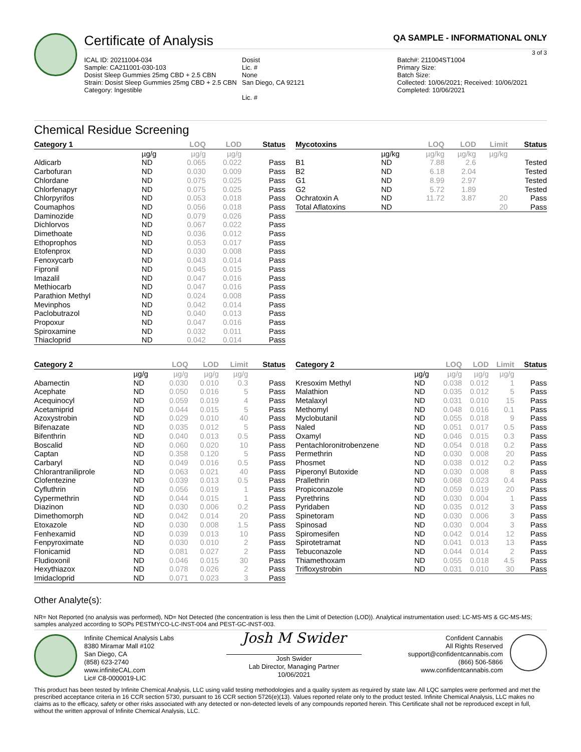Certificate of Analysis QA SAMPLE - INFORMATIONAL ONLY
3 of 3
ICAL ID: 20211004-034
Sample: CA211001-030-103
Dosist Sleep Gummies 25mg CBD + 2.5 CBN
Strain: Dosist Sleep Gummies 25mg CBD + 2.5 CBN
Category: Ingestible
Dosist
Lic. #
None
San Diego, CA 92121
Lic. #
Batch#: 211004ST1004
Primary Size:
Batch Size:
Collected: 10/06/2021; Received: 10/06/2021
Completed: 10/06/2021
Chemical Residue Screening
| Category 1 | | LOQ | LOD | Status |
| --- | --- | --- | --- | --- |
| | µg/g | µg/g | µg/g | |
| Aldicarb | ND | 0.065 | 0.022 | Pass |
| Carbofuran | ND | 0.030 | 0.009 | Pass |
| Chlordane | ND | 0.075 | 0.025 | Pass |
| Chlorfenapyr | ND | 0.075 | 0.025 | Pass |
| Chlorpyrifos | ND | 0.053 | 0.018 | Pass |
| Coumaphos | ND | 0.056 | 0.018 | Pass |
| Daminozide | ND | 0.079 | 0.026 | Pass |
| Dichlorvos | ND | 0.067 | 0.022 | Pass |
| Dimethoate | ND | 0.036 | 0.012 | Pass |
| Ethoprophos | ND | 0.053 | 0.017 | Pass |
| Etofenprox | ND | 0.030 | 0.008 | Pass |
| Fenoxycarb | ND | 0.043 | 0.014 | Pass |
| Fipronil | ND | 0.045 | 0.015 | Pass |
| Imazalil | ND | 0.047 | 0.016 | Pass |
| Methiocarb | ND | 0.047 | 0.016 | Pass |
| Parathion Methyl | ND | 0.024 | 0.008 | Pass |
| Mevinphos | ND | 0.042 | 0.014 | Pass |
| Paclobutrazol | ND | 0.040 | 0.013 | Pass |
| Propoxur | ND | 0.047 | 0.016 | Pass |
| Spiroxamine | ND | 0.032 | 0.011 | Pass |
| Thiacloprid | ND | 0.042 | 0.014 | Pass |
| Mycotoxins | | LOQ | LOD | Limit | Status |
| --- | --- | --- | --- | --- | --- |
| | µg/kg | µg/kg | µg/kg | µg/kg | |
| B1 | ND | 7.88 | 2.6 | | Tested |
| B2 | ND | 6.18 | 2.04 | | Tested |
| G1 | ND | 8.99 | 2.97 | | Tested |
| G2 | ND | 5.72 | 1.89 | | Tested |
| Ochratoxin A | ND | 11.72 | 3.87 | 20 | Pass |
| Total Aflatoxins | ND | | | 20 | Pass |
| Category 2 | | LOQ | LOD | Limit | Status |
| --- | --- | --- | --- | --- | --- |
| | µg/g | µg/g | µg/g | µg/g | |
| Abamectin | ND | 0.030 | 0.010 | 0.3 | Pass |
| Acephate | ND | 0.050 | 0.016 | 5 | Pass |
| Acequinocyl | ND | 0.059 | 0.019 | 4 | Pass |
| Acetamiprid | ND | 0.044 | 0.015 | 5 | Pass |
| Azoxystrobin | ND | 0.029 | 0.010 | 40 | Pass |
| Bifenazate | ND | 0.035 | 0.012 | 5 | Pass |
| Bifenthrin | ND | 0.040 | 0.013 | 0.5 | Pass |
| Boscalid | ND | 0.060 | 0.020 | 10 | Pass |
| Captan | ND | 0.358 | 0.120 | 5 | Pass |
| Carbaryl | ND | 0.049 | 0.016 | 0.5 | Pass |
| Chlorantraniliprole | ND | 0.063 | 0.021 | 40 | Pass |
| Clofentezine | ND | 0.039 | 0.013 | 0.5 | Pass |
| Cyfluthrin | ND | 0.056 | 0.019 | 1 | Pass |
| Cypermethrin | ND | 0.044 | 0.015 | 1 | Pass |
| Diazinon | ND | 0.030 | 0.006 | 0.2 | Pass |
| Dimethomorph | ND | 0.042 | 0.014 | 20 | Pass |
| Etoxazole | ND | 0.030 | 0.008 | 1.5 | Pass |
| Fenhexamid | ND | 0.039 | 0.013 | 10 | Pass |
| Fenpyroximate | ND | 0.030 | 0.010 | 2 | Pass |
| Flonicamid | ND | 0.081 | 0.027 | 2 | Pass |
| Fludioxonil | ND | 0.046 | 0.015 | 30 | Pass |
| Hexythiazox | ND | 0.078 | 0.026 | 2 | Pass |
| Imidacloprid | ND | 0.071 | 0.023 | 3 | Pass |
| Category 2 | | LOQ | LOD | Limit | Status |
| --- | --- | --- | --- | --- | --- |
| | µg/g | µg/g | µg/g | µg/g | |
| Kresoxim Methyl | ND | 0.038 | 0.012 | 1 | Pass |
| Malathion | ND | 0.035 | 0.012 | 5 | Pass |
| Metalaxyl | ND | 0.031 | 0.010 | 15 | Pass |
| Methomyl | ND | 0.048 | 0.016 | 0.1 | Pass |
| Myclobutanil | ND | 0.055 | 0.018 | 9 | Pass |
| Naled | ND | 0.051 | 0.017 | 0.5 | Pass |
| Oxamyl | ND | 0.046 | 0.015 | 0.3 | Pass |
| Pentachloronitrobenzene | ND | 0.054 | 0.018 | 0.2 | Pass |
| Permethrin | ND | 0.030 | 0.008 | 20 | Pass |
| Phosmet | ND | 0.038 | 0.012 | 0.2 | Pass |
| Piperonyl Butoxide | ND | 0.030 | 0.008 | 8 | Pass |
| Prallethrin | ND | 0.068 | 0.023 | 0.4 | Pass |
| Propiconazole | ND | 0.059 | 0.019 | 20 | Pass |
| Pyrethrins | ND | 0.030 | 0.004 | 1 | Pass |
| Pyridaben | ND | 0.035 | 0.012 | 3 | Pass |
| Spinetoram | ND | 0.030 | 0.006 | 3 | Pass |
| Spinosad | ND | 0.030 | 0.004 | 3 | Pass |
| Spiromesifen | ND | 0.042 | 0.014 | 12 | Pass |
| Spirotetramat | ND | 0.041 | 0.013 | 13 | Pass |
| Tebuconazole | ND | 0.044 | 0.014 | 2 | Pass |
| Thiamethoxam | ND | 0.055 | 0.018 | 4.5 | Pass |
| Trifloxystrobin | ND | 0.031 | 0.010 | 30 | Pass |
Other Analyte(s):
NR= Not Reported (no analysis was performed), ND= Not Detected (the concentration is less then the Limit of Detection (LOD)). Analytical instrumentation used: LC-MS-MS & GC-MS-MS; samples analyzed according to SOPs PESTMYCO-LC-INST-004 and PEST-GC-INST-003.
Infinite Chemical Analysis Labs
8380 Miramar Mall #102
San Diego, CA
(858) 623-2740
www.infiniteCAL.com
Lic# C8-0000019-LIC
Josh M Swider
Josh Swider
Lab Director, Managing Partner
10/06/2021
Confident Cannabis
All Rights Reserved
support@confidentcannabis.com
(866) 506-5866
www.confidentcannabis.com
This product has been tested by Infinite Chemical Analysis, LLC using valid testing methodologies and a quality system as required by state law. All LQC samples were performed and met the prescribed acceptance criteria in 16 CCR section 5730, pursuant to 16 CCR section 5726(e)(13). Values reported relate only to the product tested. Infinite Chemical Analysis, LLC makes no claims as to the efficacy, safety or other risks associated with any detected or non-detected levels of any compounds reported herein. This Certificate shall not be reproduced except in full, without the written approval of Infinite Chemical Analysis, LLC.